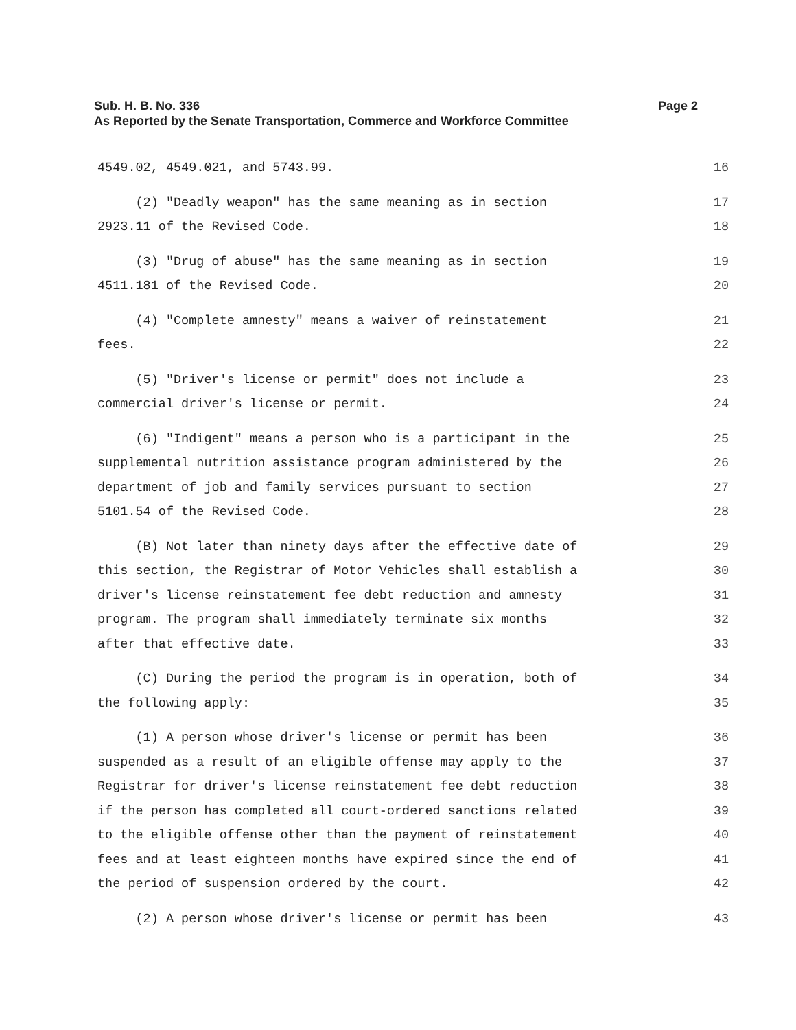Page 2 Sub. H. B. No. 336
As Reported by the Senate Transportation, Commerce and Workforce Committee
4549.02, 4549.021, and 5743.99. 16
(2) "Deadly weapon" has the same meaning as in section 17
2923.11 of the Revised Code. 18
(3) "Drug of abuse" has the same meaning as in section 19
4511.181 of the Revised Code. 20
(4) "Complete amnesty" means a waiver of reinstatement 21
fees. 22
(5) "Driver's license or permit" does not include a 23
commercial driver's license or permit. 24
(6) "Indigent" means a person who is a participant in the 25
supplemental nutrition assistance program administered by the 26
department of job and family services pursuant to section 27
5101.54 of the Revised Code. 28
(B) Not later than ninety days after the effective date of 29
this section, the Registrar of Motor Vehicles shall establish a 30
driver's license reinstatement fee debt reduction and amnesty 31
program. The program shall immediately terminate six months 32
after that effective date. 33
(C) During the period the program is in operation, both of 34
the following apply: 35
(1) A person whose driver's license or permit has been 36
suspended as a result of an eligible offense may apply to the 37
Registrar for driver's license reinstatement fee debt reduction 38
if the person has completed all court-ordered sanctions related 39
to the eligible offense other than the payment of reinstatement 40
fees and at least eighteen months have expired since the end of 41
the period of suspension ordered by the court. 42
(2) A person whose driver's license or permit has been 43